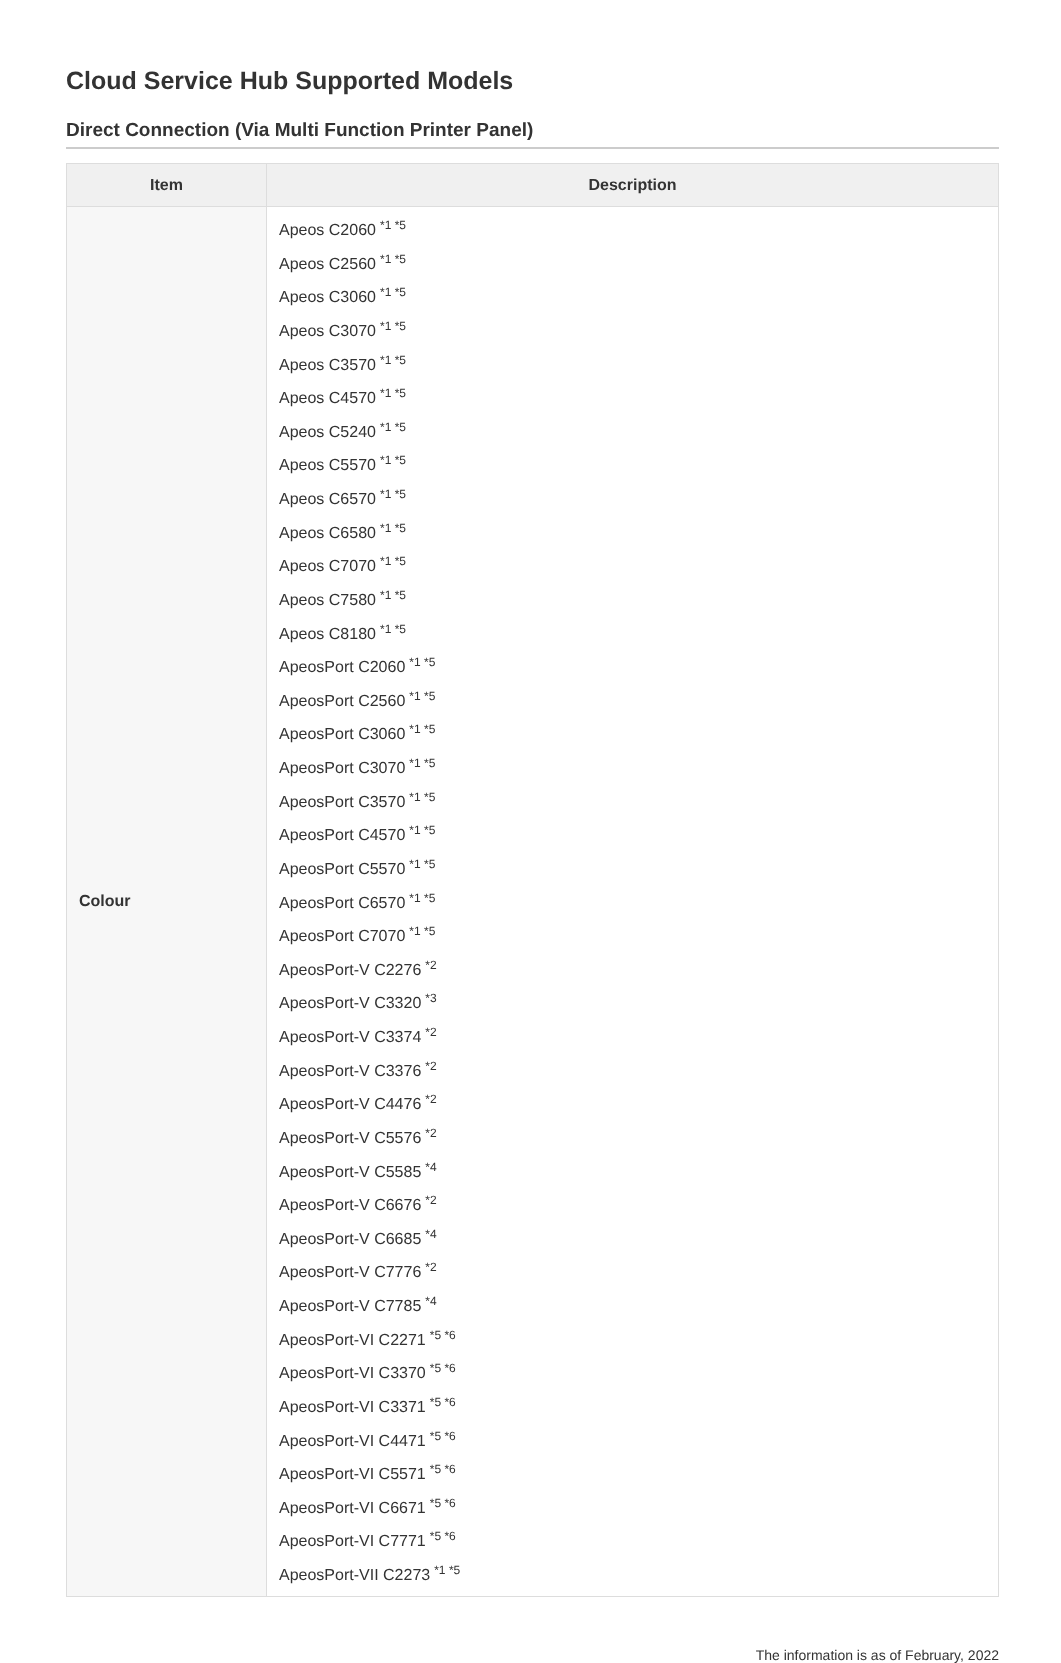Cloud Service Hub Supported Models
Direct Connection (Via Multi Function Printer Panel)
| Item | Description |
| --- | --- |
| Colour | Apeos C2060<sup>*1 *5</sup> Apeos C2560<sup>*1 *5</sup> Apeos C3060<sup>*1 *5</sup> Apeos C3070<sup>*1 *5</sup> Apeos C3570<sup>*1 *5</sup> Apeos C4570<sup>*1 *5</sup> Apeos C5240<sup>*1 *5</sup> Apeos C5570<sup>*1 *5</sup> Apeos C6570<sup>*1 *5</sup> Apeos C6580<sup>*1 *5</sup> Apeos C7070<sup>*1 *5</sup> Apeos C7580<sup>*1 *5</sup> Apeos C8180<sup>*1 *5</sup> ApeosPort C2060<sup>*1 *5</sup> ApeosPort C2560<sup>*1 *5</sup> ApeosPort C3060<sup>*1 *5</sup> ApeosPort C3070<sup>*1 *5</sup> ApeosPort C3570<sup>*1 *5</sup> ApeosPort C4570<sup>*1 *5</sup> ApeosPort C5570<sup>*1 *5</sup> ApeosPort C6570<sup>*1 *5</sup> ApeosPort C7070<sup>*1 *5</sup> ApeosPort-V C2276<sup>*2</sup> ApeosPort-V C3320<sup>*3</sup> ApeosPort-V C3374<sup>*2</sup> ApeosPort-V C3376<sup>*2</sup> ApeosPort-V C4476<sup>*2</sup> ApeosPort-V C5576<sup>*2</sup> ApeosPort-V C5585<sup>*4</sup> ApeosPort-V C6676<sup>*2</sup> ApeosPort-V C6685<sup>*4</sup> ApeosPort-V C7776<sup>*2</sup> ApeosPort-V C7785<sup>*4</sup> ApeosPort-VI C2271<sup>*5 *6</sup> ApeosPort-VI C3370<sup>*5 *6</sup> ApeosPort-VI C3371<sup>*5 *6</sup> ApeosPort-VI C4471<sup>*5 *6</sup> ApeosPort-VI C5571<sup>*5 *6</sup> ApeosPort-VI C6671<sup>*5 *6</sup> ApeosPort-VI C7771<sup>*5 *6</sup> ApeosPort-VII C2273<sup>*1 *5</sup> |
The information is as of February, 2022